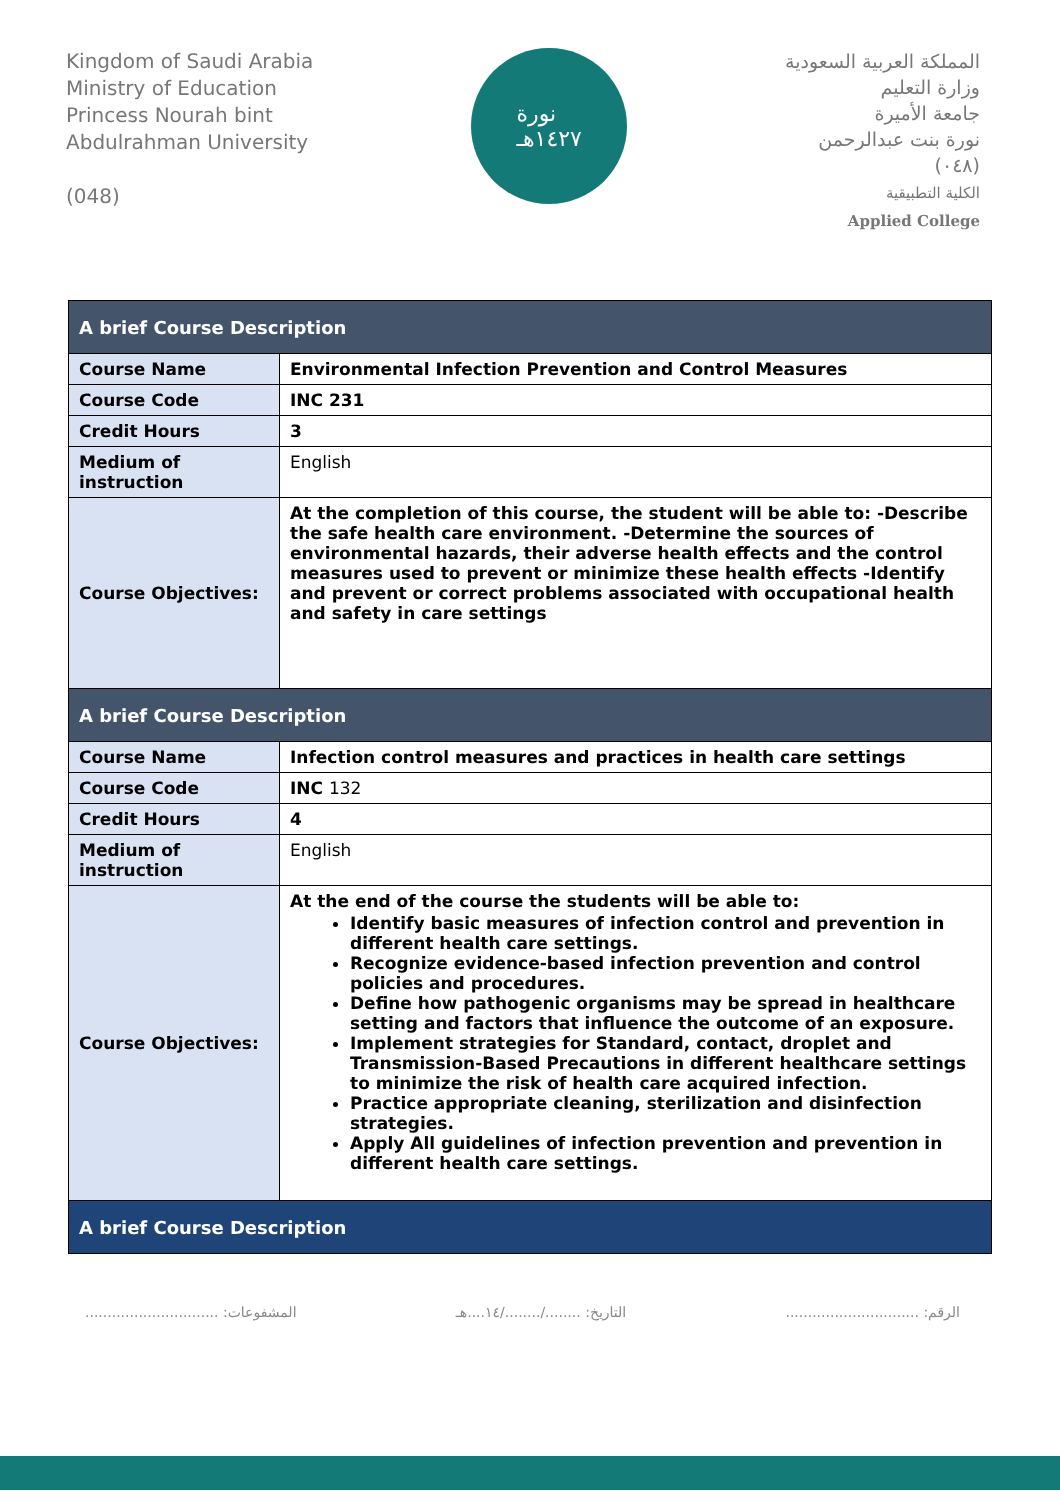Kingdom of Saudi Arabia
Ministry of Education
Princess Nourah bint
Abdulrahman University
(048)
نورة
١٤٢٧هـ
المملكة العربية السعودية
وزارة التعليم
جامعة الأميرة
نورة بنت عبدالرحمن
(٠٤٨)
الكلية التطبيقية
Applied College
| A brief Course Description | |
| --- | --- |
| Course Name | Environmental Infection Prevention and Control Measures |
| Course Code | INC 231 |
| Credit Hours | 3 |
| Medium of instruction | English |
| Course Objectives: | At the completion of this course, the student will be able to: -Describe the safe health care environment. -Determine the sources of environmental hazards, their adverse health effects and the control measures used to prevent or minimize these health effects -Identify and prevent or correct problems associated with occupational health and safety in care settings |
| A brief Course Description | |
| Course Name | Infection control measures and practices in health care settings |
| Course Code | INC 132 |
| Credit Hours | 4 |
| Medium of instruction | English |
| Course Objectives: | At the end of the course the students will be able to: Identify basic measures of infection control and prevention in different health care settings. Recognize evidence-based infection prevention and control policies and procedures. Define how pathogenic organisms may be spread in healthcare setting and factors that influence the outcome of an exposure. Implement strategies for Standard, contact, droplet and Transmission-Based Precautions in different healthcare settings to minimize the risk of health care acquired infection. Practice appropriate cleaning, sterilization and disinfection strategies. Apply All guidelines of infection prevention and prevention in different health care settings. |
| A brief Course Description | |
الرقم: .............................. التاريخ: ......../......../١٤....هـ المشفوعات: ..............................